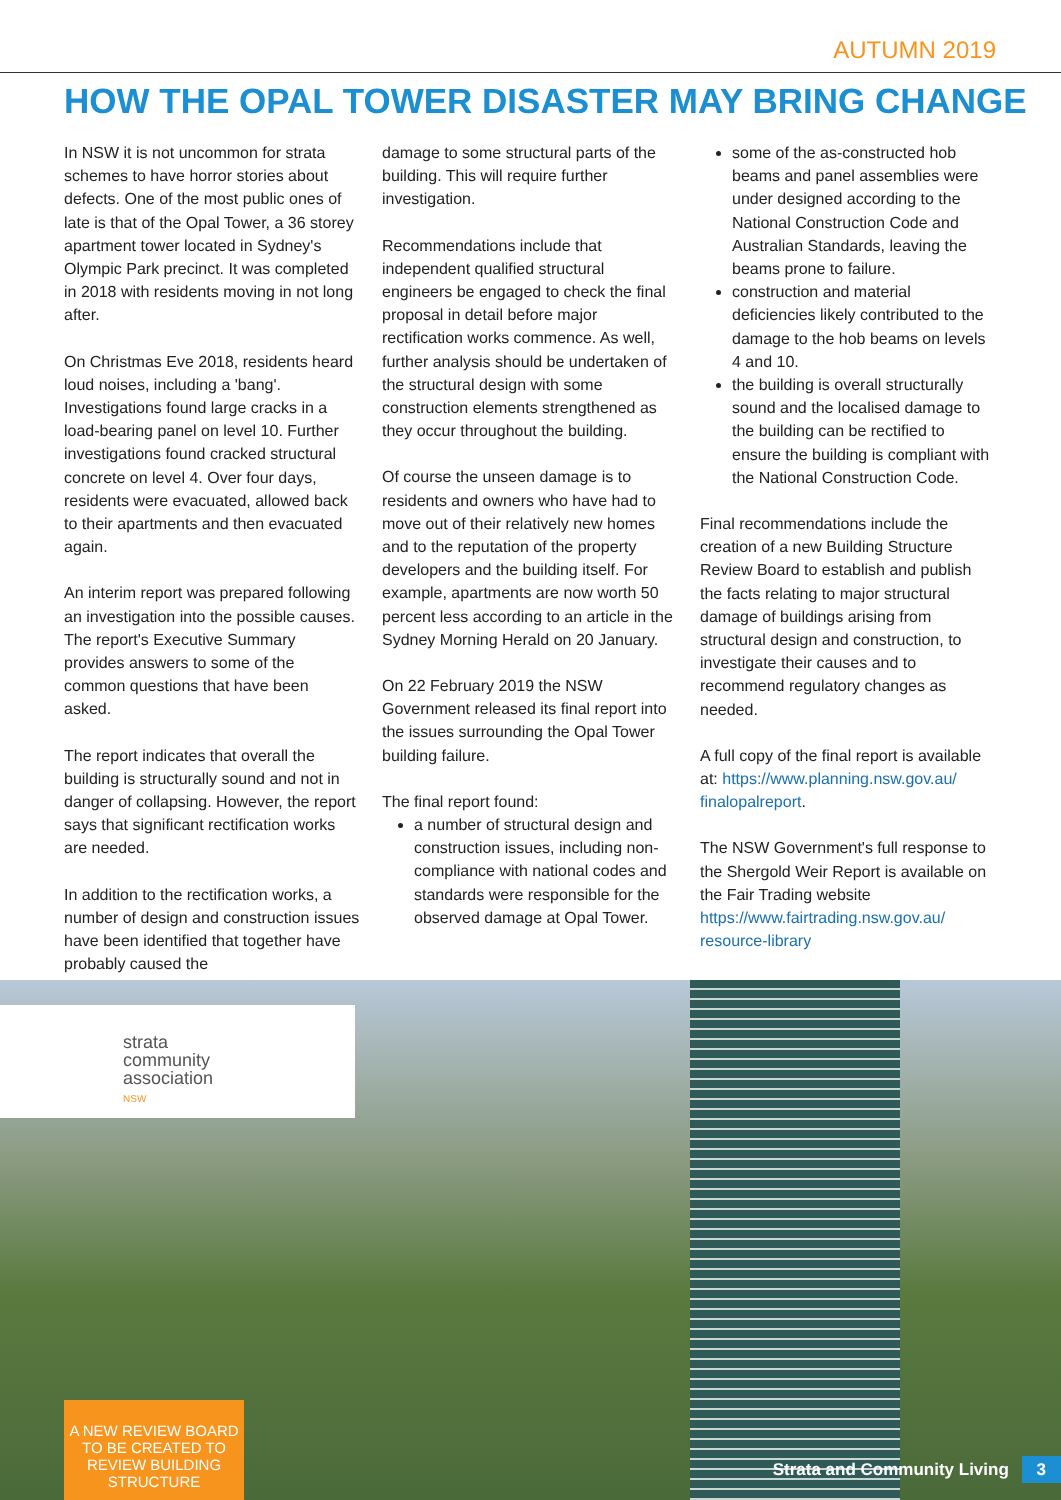AUTUMN 2019
HOW THE OPAL TOWER DISASTER MAY BRING CHANGE
In NSW it is not uncommon for strata schemes to have horror stories about defects. One of the most public ones of late is that of the Opal Tower, a 36 storey apartment tower located in Sydney's Olympic Park precinct. It was completed in 2018 with residents moving in not long after.
On Christmas Eve 2018, residents heard loud noises, including a 'bang'. Investigations found large cracks in a load-bearing panel on level 10. Further investigations found cracked structural concrete on level 4. Over four days, residents were evacuated, allowed back to their apartments and then evacuated again.
An interim report was prepared following an investigation into the possible causes. The report's Executive Summary provides answers to some of the common questions that have been asked.
The report indicates that overall the building is structurally sound and not in danger of collapsing. However, the report says that significant rectification works are needed.
In addition to the rectification works, a number of design and construction issues have been identified that together have probably caused the
damage to some structural parts of the building. This will require further investigation.
Recommendations include that independent qualified structural engineers be engaged to check the final proposal in detail before major rectification works commence. As well, further analysis should be undertaken of the structural design with some construction elements strengthened as they occur throughout the building.
Of course the unseen damage is to residents and owners who have had to move out of their relatively new homes and to the reputation of the property developers and the building itself. For example, apartments are now worth 50 percent less according to an article in the Sydney Morning Herald on 20 January.
On 22 February 2019 the NSW Government released its final report into the issues surrounding the Opal Tower building failure.
The final report found:
a number of structural design and construction issues, including non-compliance with national codes and standards were responsible for the observed damage at Opal Tower.
some of the as-constructed hob beams and panel assemblies were under designed according to the National Construction Code and Australian Standards, leaving the beams prone to failure.
construction and material deficiencies likely contributed to the damage to the hob beams on levels 4 and 10.
the building is overall structurally sound and the localised damage to the building can be rectified to ensure the building is compliant with the National Construction Code.
Final recommendations include the creation of a new Building Structure Review Board to establish and publish the facts relating to major structural damage of buildings arising from structural design and construction, to investigate their causes and to recommend regulatory changes as needed.
A full copy of the final report is available at: https://www.planning.nsw.gov.au/ finalopalreport.
The NSW Government's full response to the Shergold Weir Report is available on the Fair Trading website https://www.fairtrading.nsw.gov.au/ resource-library
strata
community
association
NSW
A NEW REVIEW BOARD TO BE CREATED TO REVIEW BUILDING STRUCTURE
Strata and Community Living 3